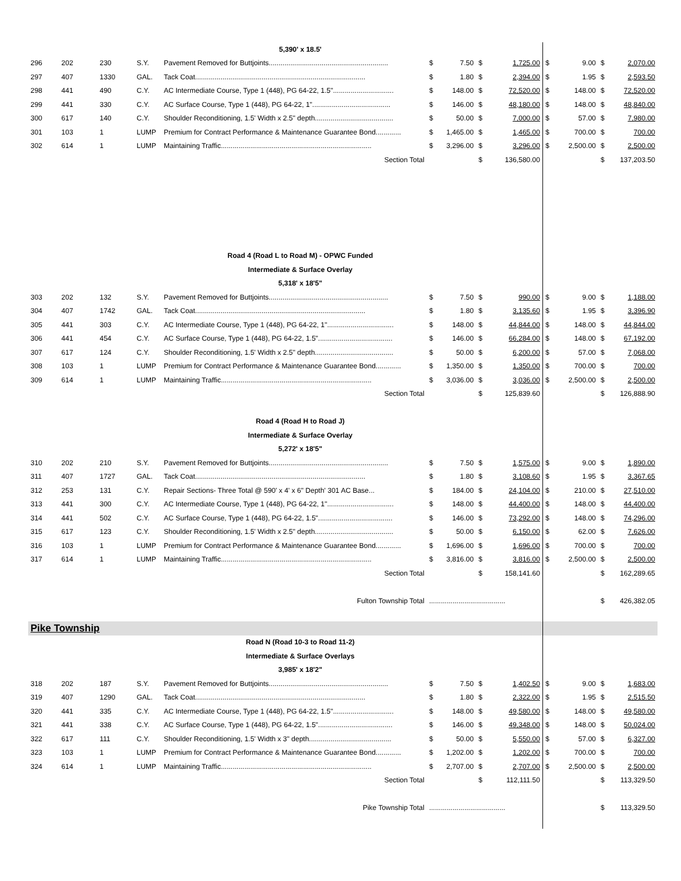| | | | | 5,390' x 18.5' | | | | | | | | |
| 296 | 202 | 230 | S.Y. | Pavement Removed for Buttjoints............................................................. | $ | 7.50 | $ | 1,725.00 | $ | 9.00 | $ | 2,070.00 |
| 297 | 407 | 1330 | GAL. | Tack Coat....................................................................................... | $ | 1.80 | $ | 2,394.00 | $ | 1.95 | $ | 2,593.50 |
| 298 | 441 | 490 | C.Y. | AC Intermediate Course, Type 1 (448), PG 64-22, 1.5"............................... | $ | 148.00 | $ | 72,520.00 | $ | 148.00 | $ | 72,520.00 |
| 299 | 441 | 330 | C.Y. | AC Surface Course, Type 1 (448), PG 64-22, 1"........................................ | $ | 146.00 | $ | 48,180.00 | $ | 148.00 | $ | 48,840.00 |
| 300 | 617 | 140 | C.Y. | Shoulder Reconditioning, 1.5' Width x 2.5" depth........................................ | $ | 50.00 | $ | 7,000.00 | $ | 57.00 | $ | 7,980.00 |
| 301 | 103 | 1 | LUMP | Premium for Contract Performance & Maintenance Guarantee Bond............. | $ | 1,465.00 | $ | 1,465.00 | $ | 700.00 | $ | 700.00 |
| 302 | 614 | 1 | LUMP | Maintaining Traffic............................................................................. | $ | 3,296.00 | $ | 3,296.00 | $ | 2,500.00 | $ | 2,500.00 |
| Section Total | | | | | | | $ | 136,580.00 | | | $ | 137,203.50 |
| | | | | Road 4 (Road L to Road M) - OPWC Funded | | | | | | | | |
| | | | | Intermediate & Surface Overlay | | | | | | | | |
| | | | | 5,318' x 18'5" | | | | | | | | |
| 303 | 202 | 132 | S.Y. | Pavement Removed for Buttjoints............................................................. | $ | 7.50 | $ | 990.00 | $ | 9.00 | $ | 1,188.00 |
| 304 | 407 | 1742 | GAL. | Tack Coat....................................................................................... | $ | 1.80 | $ | 3,135.60 | $ | 1.95 | $ | 3,396.90 |
| 305 | 441 | 303 | C.Y. | AC Intermediate Course, Type 1 (448), PG 64-22, 1".................................. | $ | 148.00 | $ | 44,844.00 | $ | 148.00 | $ | 44,844.00 |
| 306 | 441 | 454 | C.Y. | AC Surface Course, Type 1 (448), PG 64-22, 1.5"...................................... | $ | 146.00 | $ | 66,284.00 | $ | 148.00 | $ | 67,192.00 |
| 307 | 617 | 124 | C.Y. | Shoulder Reconditioning, 1.5' Width x 2.5" depth........................................ | $ | 50.00 | $ | 6,200.00 | $ | 57.00 | $ | 7,068.00 |
| 308 | 103 | 1 | LUMP | Premium for Contract Performance & Maintenance Guarantee Bond............. | $ | 1,350.00 | $ | 1,350.00 | $ | 700.00 | $ | 700.00 |
| 309 | 614 | 1 | LUMP | Maintaining Traffic............................................................................. | $ | 3,036.00 | $ | 3,036.00 | $ | 2,500.00 | $ | 2,500.00 |
| Section Total | | | | | | | $ | 125,839.60 | | | $ | 126,888.90 |
| | | | | Road 4 (Road H to Road J) | | | | | | | | |
| | | | | Intermediate & Surface Overlay | | | | | | | | |
| | | | | 5,272' x 18'5" | | | | | | | | |
| 310 | 202 | 210 | S.Y. | Pavement Removed for Buttjoints............................................................. | $ | 7.50 | $ | 1,575.00 | $ | 9.00 | $ | 1,890.00 |
| 311 | 407 | 1727 | GAL. | Tack Coat....................................................................................... | $ | 1.80 | $ | 3,108.60 | $ | 1.95 | $ | 3,367.65 |
| 312 | 253 | 131 | C.Y. | Repair Sections- Three Total @ 590' x 4' x 6" Depth' 301 AC Base... | $ | 184.00 | $ | 24,104.00 | $ | 210.00 | $ | 27,510.00 |
| 313 | 441 | 300 | C.Y. | AC Intermediate Course, Type 1 (448), PG 64-22, 1".................................. | $ | 148.00 | $ | 44,400.00 | $ | 148.00 | $ | 44,400.00 |
| 314 | 441 | 502 | C.Y. | AC Surface Course, Type 1 (448), PG 64-22, 1.5"...................................... | $ | 146.00 | $ | 73,292.00 | $ | 148.00 | $ | 74,296.00 |
| 315 | 617 | 123 | C.Y. | Shoulder Reconditioning, 1.5' Width x 2.5" depth........................................ | $ | 50.00 | $ | 6,150.00 | $ | 62.00 | $ | 7,626.00 |
| 316 | 103 | 1 | LUMP | Premium for Contract Performance & Maintenance Guarantee Bond............. | $ | 1,696.00 | $ | 1,696.00 | $ | 700.00 | $ | 700.00 |
| 317 | 614 | 1 | LUMP | Maintaining Traffic............................................................................. | $ | 3,816.00 | $ | 3,816.00 | $ | 2,500.00 | $ | 2,500.00 |
| Section Total | | | | | | | $ | 158,141.60 | | | $ | 162,289.65 |
| Fulton Township Total | | | | | ....................................... | | | | | | $ | 426,382.05 |
| Pike Township | | | | | | | | | | | | |
| | | | | Road N (Road 10-3 to Road 11-2) | | | | | | | | |
| | | | | Intermediate & Surface Overlays | | | | | | | | |
| | | | | 3,985' x 18'2" | | | | | | | | |
| 318 | 202 | 187 | S.Y. | Pavement Removed for Buttjoints............................................................. | $ | 7.50 | $ | 1,402.50 | $ | 9.00 | $ | 1,683.00 |
| 319 | 407 | 1290 | GAL. | Tack Coat....................................................................................... | $ | 1.80 | $ | 2,322.00 | $ | 1.95 | $ | 2,515.50 |
| 320 | 441 | 335 | C.Y. | AC Intermediate Course, Type 1 (448), PG 64-22, 1.5"............................... | $ | 148.00 | $ | 49,580.00 | $ | 148.00 | $ | 49,580.00 |
| 321 | 441 | 338 | C.Y. | AC Surface Course, Type 1 (448), PG 64-22, 1.5"...................................... | $ | 146.00 | $ | 49,348.00 | $ | 148.00 | $ | 50,024.00 |
| 322 | 617 | 111 | C.Y. | Shoulder Reconditioning, 1.5' Width x 3" depth.......................................... | $ | 50.00 | $ | 5,550.00 | $ | 57.00 | $ | 6,327.00 |
| 323 | 103 | 1 | LUMP | Premium for Contract Performance & Maintenance Guarantee Bond............. | $ | 1,202.00 | $ | 1,202.00 | $ | 700.00 | $ | 700.00 |
| 324 | 614 | 1 | LUMP | Maintaining Traffic............................................................................. | $ | 2,707.00 | $ | 2,707.00 | $ | 2,500.00 | $ | 2,500.00 |
| Section Total | | | | | | | $ | 112,111.50 | | | $ | 113,329.50 |
| Pike Township Total | | | | | ....................................... | | | | | | $ | 113,329.50 |